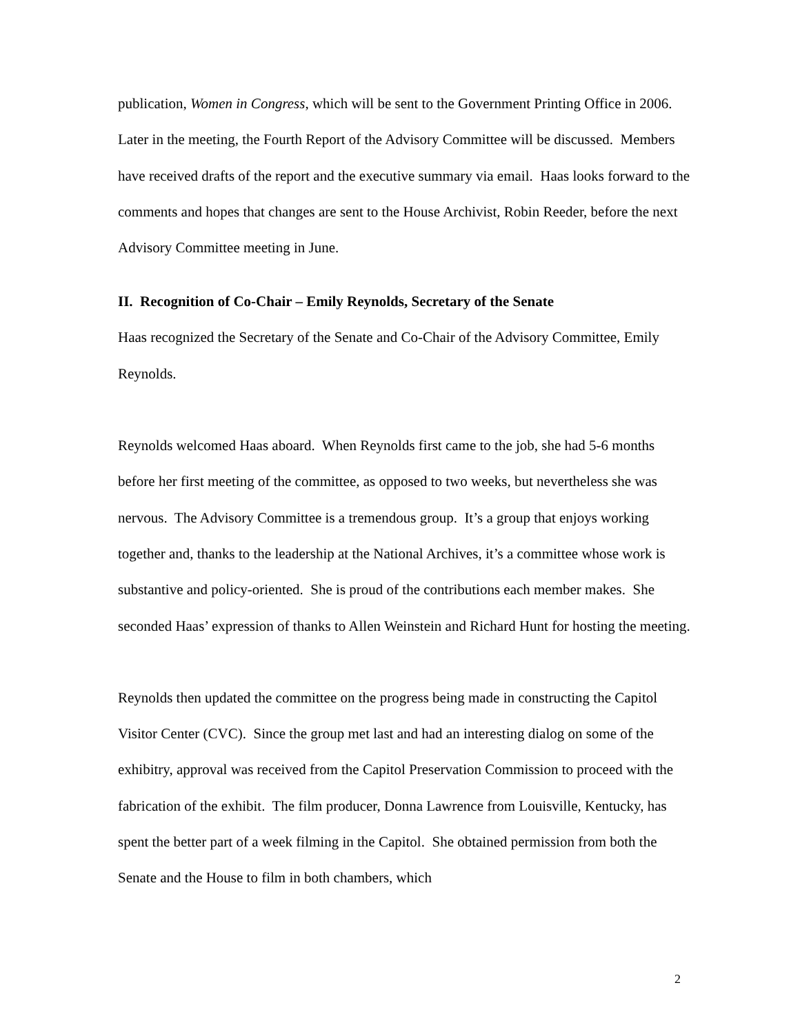publication, Women in Congress, which will be sent to the Government Printing Office in 2006. Later in the meeting, the Fourth Report of the Advisory Committee will be discussed. Members have received drafts of the report and the executive summary via email. Haas looks forward to the comments and hopes that changes are sent to the House Archivist, Robin Reeder, before the next Advisory Committee meeting in June.
II. Recognition of Co-Chair – Emily Reynolds, Secretary of the Senate
Haas recognized the Secretary of the Senate and Co-Chair of the Advisory Committee, Emily Reynolds.
Reynolds welcomed Haas aboard. When Reynolds first came to the job, she had 5-6 months before her first meeting of the committee, as opposed to two weeks, but nevertheless she was nervous. The Advisory Committee is a tremendous group. It’s a group that enjoys working together and, thanks to the leadership at the National Archives, it’s a committee whose work is substantive and policy-oriented. She is proud of the contributions each member makes. She seconded Haas’ expression of thanks to Allen Weinstein and Richard Hunt for hosting the meeting.
Reynolds then updated the committee on the progress being made in constructing the Capitol Visitor Center (CVC). Since the group met last and had an interesting dialog on some of the exhibitry, approval was received from the Capitol Preservation Commission to proceed with the fabrication of the exhibit. The film producer, Donna Lawrence from Louisville, Kentucky, has spent the better part of a week filming in the Capitol. She obtained permission from both the Senate and the House to film in both chambers, which
2